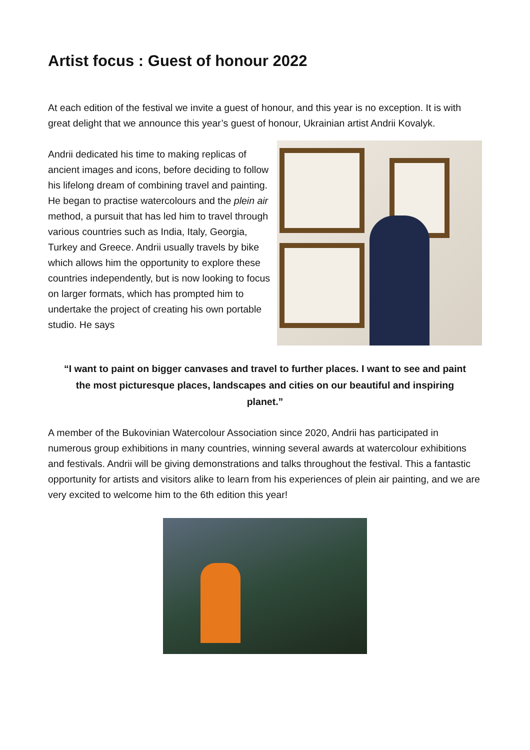Artist focus : Guest of honour 2022
At each edition of the festival we invite a guest of honour, and this year is no exception. It is with great delight that we announce this year’s guest of honour, Ukrainian artist Andrii Kovalyk.
Andrii dedicated his time to making replicas of ancient images and icons, before deciding to follow his lifelong dream of combining travel and painting. He began to practise watercolours and the plein air method, a pursuit that has led him to travel through various countries such as India, Italy, Georgia, Turkey and Greece. Andrii usually travels by bike which allows him the opportunity to explore these countries independently, but is now looking to focus on larger formats, which has prompted him to undertake the project of creating his own portable studio. He says
“I want to paint on bigger canvases and travel to further places. I want to see and paint the most picturesque places, landscapes and cities on our beautiful and inspiring planet.”
A member of the Bukovinian Watercolour Association since 2020, Andrii has participated in numerous group exhibitions in many countries, winning several awards at watercolour exhibitions and festivals. Andrii will be giving demonstrations and talks throughout the festival. This a fantastic opportunity for artists and visitors alike to learn from his experiences of plein air painting, and we are very excited to welcome him to the 6th edition this year!